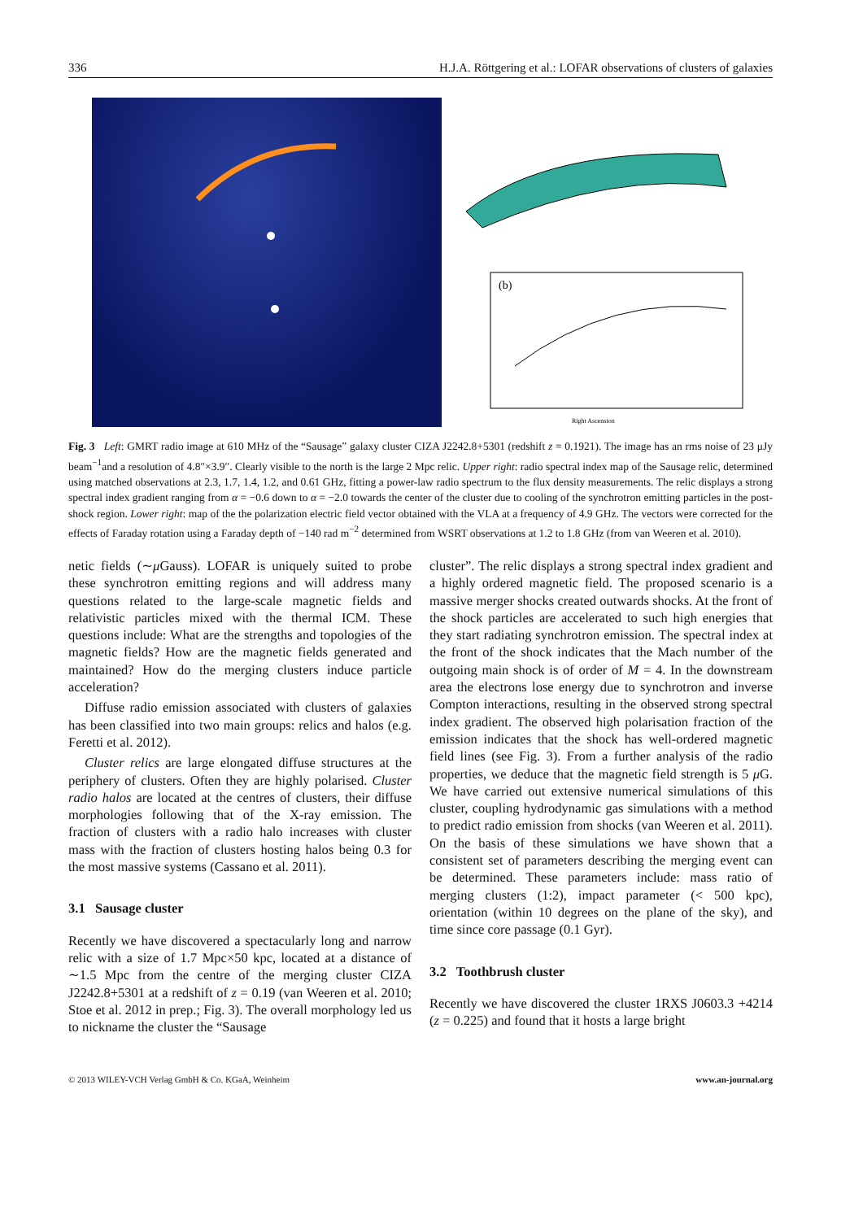336 H.J.A. Röttgering et al.: LOFAR observations of clusters of galaxies
(b)
Right Ascension
Fig. 3 Left: GMRT radio image at 610 MHz of the “Sausage” galaxy cluster CIZA J2242.8+5301 (redshift z = 0.1921). The image has an rms noise of 23 μJy beam<sup>−1</sup>and a resolution of 4.8″×3.9″. Clearly visible to the north is the large 2 Mpc relic. Upper right: radio spectral index map of the Sausage relic, determined using matched observations at 2.3, 1.7, 1.4, 1.2, and 0.61 GHz, fitting a power-law radio spectrum to the flux density measurements. The relic displays a strong spectral index gradient ranging from α = −0.6 down to α = −2.0 towards the center of the cluster due to cooling of the synchrotron emitting particles in the post-shock region. Lower right: map of the the polarization electric field vector obtained with the VLA at a frequency of 4.9 GHz. The vectors were corrected for the effects of Faraday rotation using a Faraday depth of −140 rad m<sup>−2</sup> determined from WSRT observations at 1.2 to 1.8 GHz (from van Weeren et al. 2010).
netic fields (∼μ Gauss). LOFAR is uniquely suited to probe these synchrotron emitting regions and will address many questions related to the large-scale magnetic fields and relativistic particles mixed with the thermal ICM. These questions include: What are the strengths and topologies of the magnetic fields? How are the magnetic fields generated and maintained? How do the merging clusters induce particle acceleration?
Diffuse radio emission associated with clusters of galaxies has been classified into two main groups: relics and halos (e.g. Feretti et al. 2012).
Cluster relics are large elongated diffuse structures at the periphery of clusters. Often they are highly polarised. Cluster radio halos are located at the centres of clusters, their diffuse morphologies following that of the X-ray emission. The fraction of clusters with a radio halo increases with cluster mass with the fraction of clusters hosting halos being 0.3 for the most massive systems (Cassano et al. 2011).
3.1 Sausage cluster
Recently we have discovered a spectacularly long and narrow relic with a size of 1.7 Mpc×50 kpc, located at a distance of ∼1.5 Mpc from the centre of the merging cluster CIZA J2242.8+5301 at a redshift of z = 0.19 (van Weeren et al. 2010; Stoe et al. 2012 in prep.; Fig. 3). The overall morphology led us to nickname the cluster the “Sausage
cluster”. The relic displays a strong spectral index gradient and a highly ordered magnetic field. The proposed scenario is a massive merger shocks created outwards shocks. At the front of the shock particles are accelerated to such high energies that they start radiating synchrotron emission. The spectral index at the front of the shock indicates that the Mach number of the outgoing main shock is of order of M = 4. In the downstream area the electrons lose energy due to synchrotron and inverse Compton interactions, resulting in the observed strong spectral index gradient. The observed high polarisation fraction of the emission indicates that the shock has well-ordered magnetic field lines (see Fig. 3). From a further analysis of the radio properties, we deduce that the magnetic field strength is 5 μ G. We have carried out extensive numerical simulations of this cluster, coupling hydrodynamic gas simulations with a method to predict radio emission from shocks (van Weeren et al. 2011). On the basis of these simulations we have shown that a consistent set of parameters describing the merging event can be determined. These parameters include: mass ratio of merging clusters (1:2), impact parameter (< 500 kpc), orientation (within 10 degrees on the plane of the sky), and time since core passage (0.1 Gyr).
3.2 Toothbrush cluster
Recently we have discovered the cluster 1RXS J0603.3 +4214 (z = 0.225) and found that it hosts a large bright
© 2013 WILEY-VCH Verlag GmbH & Co. KGaA, Weinheim www.an-journal.org